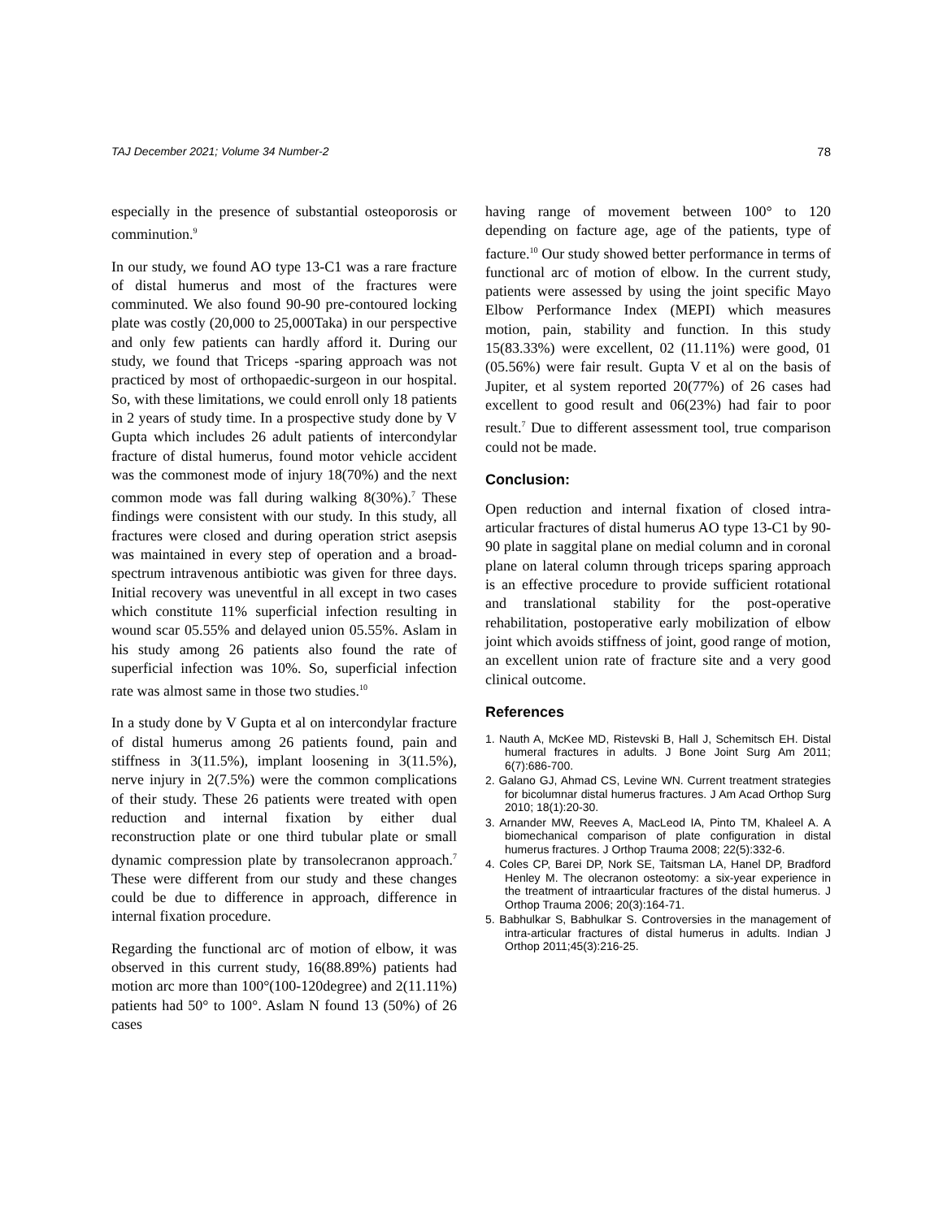TAJ December 2021; Volume 34 Number-2 78
especially in the presence of substantial osteoporosis or comminution.<sup>9</sup>
In our study, we found AO type 13-C1 was a rare fracture of distal humerus and most of the fractures were comminuted. We also found 90-90 pre-contoured locking plate was costly (20,000 to 25,000Taka) in our perspective and only few patients can hardly afford it. During our study, we found that Triceps -sparing approach was not practiced by most of orthopaedic-surgeon in our hospital. So, with these limitations, we could enroll only 18 patients in 2 years of study time. In a prospective study done by V Gupta which includes 26 adult patients of intercondylar fracture of distal humerus, found motor vehicle accident was the commonest mode of injury 18(70%) and the next common mode was fall during walking 8(30%).<sup>7</sup> These findings were consistent with our study. In this study, all fractures were closed and during operation strict asepsis was maintained in every step of operation and a broad-spectrum intravenous antibiotic was given for three days. Initial recovery was uneventful in all except in two cases which constitute 11% superficial infection resulting in wound scar 05.55% and delayed union 05.55%. Aslam in his study among 26 patients also found the rate of superficial infection was 10%. So, superficial infection rate was almost same in those two studies.<sup>10</sup>
In a study done by V Gupta et al on intercondylar fracture of distal humerus among 26 patients found, pain and stiffness in 3(11.5%), implant loosening in 3(11.5%), nerve injury in 2(7.5%) were the common complications of their study. These 26 patients were treated with open reduction and internal fixation by either dual reconstruction plate or one third tubular plate or small dynamic compression plate by transolecranon approach.<sup>7</sup> These were different from our study and these changes could be due to difference in approach, difference in internal fixation procedure.
Regarding the functional arc of motion of elbow, it was observed in this current study, 16(88.89%) patients had motion arc more than 100°(100-120degree) and 2(11.11%) patients had 50° to 100°. Aslam N found 13 (50%) of 26 cases
having range of movement between 100° to 120 depending on facture age, age of the patients, type of facture.<sup>10</sup> Our study showed better performance in terms of functional arc of motion of elbow. In the current study, patients were assessed by using the joint specific Mayo Elbow Performance Index (MEPI) which measures motion, pain, stability and function. In this study 15(83.33%) were excellent, 02 (11.11%) were good, 01 (05.56%) were fair result. Gupta V et al on the basis of Jupiter, et al system reported 20(77%) of 26 cases had excellent to good result and 06(23%) had fair to poor result.<sup>7</sup> Due to different assessment tool, true comparison could not be made.
Conclusion:
Open reduction and internal fixation of closed intra-articular fractures of distal humerus AO type 13-C1 by 90-90 plate in saggital plane on medial column and in coronal plane on lateral column through triceps sparing approach is an effective procedure to provide sufficient rotational and translational stability for the post-operative rehabilitation, postoperative early mobilization of elbow joint which avoids stiffness of joint, good range of motion, an excellent union rate of fracture site and a very good clinical outcome.
References
1. Nauth A, McKee MD, Ristevski B, Hall J, Schemitsch EH. Distal humeral fractures in adults. J Bone Joint Surg Am 2011; 6(7):686-700.
2. Galano GJ, Ahmad CS, Levine WN. Current treatment strategies for bicolumnar distal humerus fractures. J Am Acad Orthop Surg 2010; 18(1):20-30.
3. Arnander MW, Reeves A, MacLeod IA, Pinto TM, Khaleel A. A biomechanical comparison of plate configuration in distal humerus fractures. J Orthop Trauma 2008; 22(5):332-6.
4. Coles CP, Barei DP, Nork SE, Taitsman LA, Hanel DP, Bradford Henley M. The olecranon osteotomy: a six-year experience in the treatment of intraarticular fractures of the distal humerus. J Orthop Trauma 2006; 20(3):164-71.
5. Babhulkar S, Babhulkar S. Controversies in the management of intra-articular fractures of distal humerus in adults. Indian J Orthop 2011;45(3):216-25.